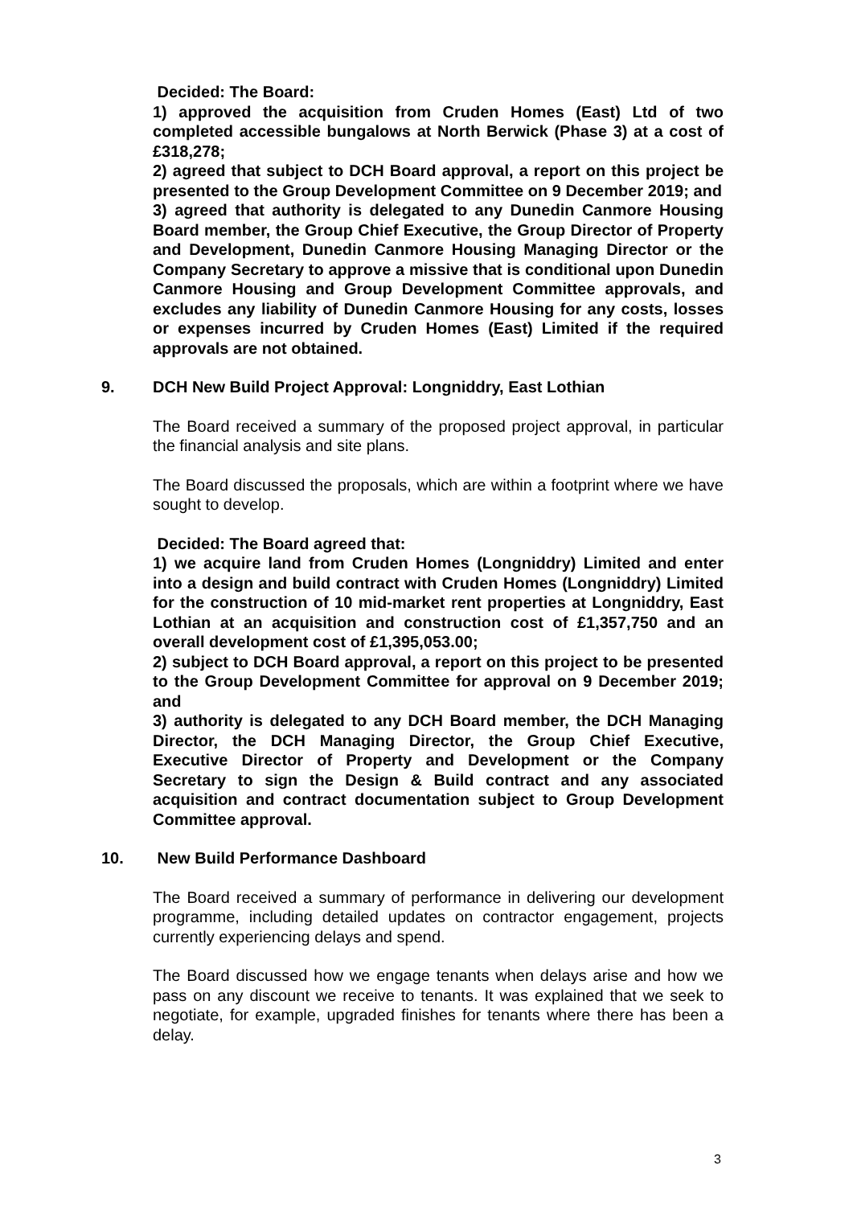Decided: The Board:
1) approved the acquisition from Cruden Homes (East) Ltd of two completed accessible bungalows at North Berwick (Phase 3) at a cost of £318,278;
2) agreed that subject to DCH Board approval, a report on this project be presented to the Group Development Committee on 9 December 2019; and
3) agreed that authority is delegated to any Dunedin Canmore Housing Board member, the Group Chief Executive, the Group Director of Property and Development, Dunedin Canmore Housing Managing Director or the Company Secretary to approve a missive that is conditional upon Dunedin Canmore Housing and Group Development Committee approvals, and excludes any liability of Dunedin Canmore Housing for any costs, losses or expenses incurred by Cruden Homes (East) Limited if the required approvals are not obtained.
9. DCH New Build Project Approval: Longniddry, East Lothian
The Board received a summary of the proposed project approval, in particular the financial analysis and site plans.
The Board discussed the proposals, which are within a footprint where we have sought to develop.
Decided: The Board agreed that:
1) we acquire land from Cruden Homes (Longniddry) Limited and enter into a design and build contract with Cruden Homes (Longniddry) Limited for the construction of 10 mid-market rent properties at Longniddry, East Lothian at an acquisition and construction cost of £1,357,750 and an overall development cost of £1,395,053.00;
2) subject to DCH Board approval, a report on this project to be presented to the Group Development Committee for approval on 9 December 2019; and
3) authority is delegated to any DCH Board member, the DCH Managing Director, the DCH Managing Director, the Group Chief Executive, Executive Director of Property and Development or the Company Secretary to sign the Design & Build contract and any associated acquisition and contract documentation subject to Group Development Committee approval.
10. New Build Performance Dashboard
The Board received a summary of performance in delivering our development programme, including detailed updates on contractor engagement, projects currently experiencing delays and spend.
The Board discussed how we engage tenants when delays arise and how we pass on any discount we receive to tenants. It was explained that we seek to negotiate, for example, upgraded finishes for tenants where there has been a delay.
3